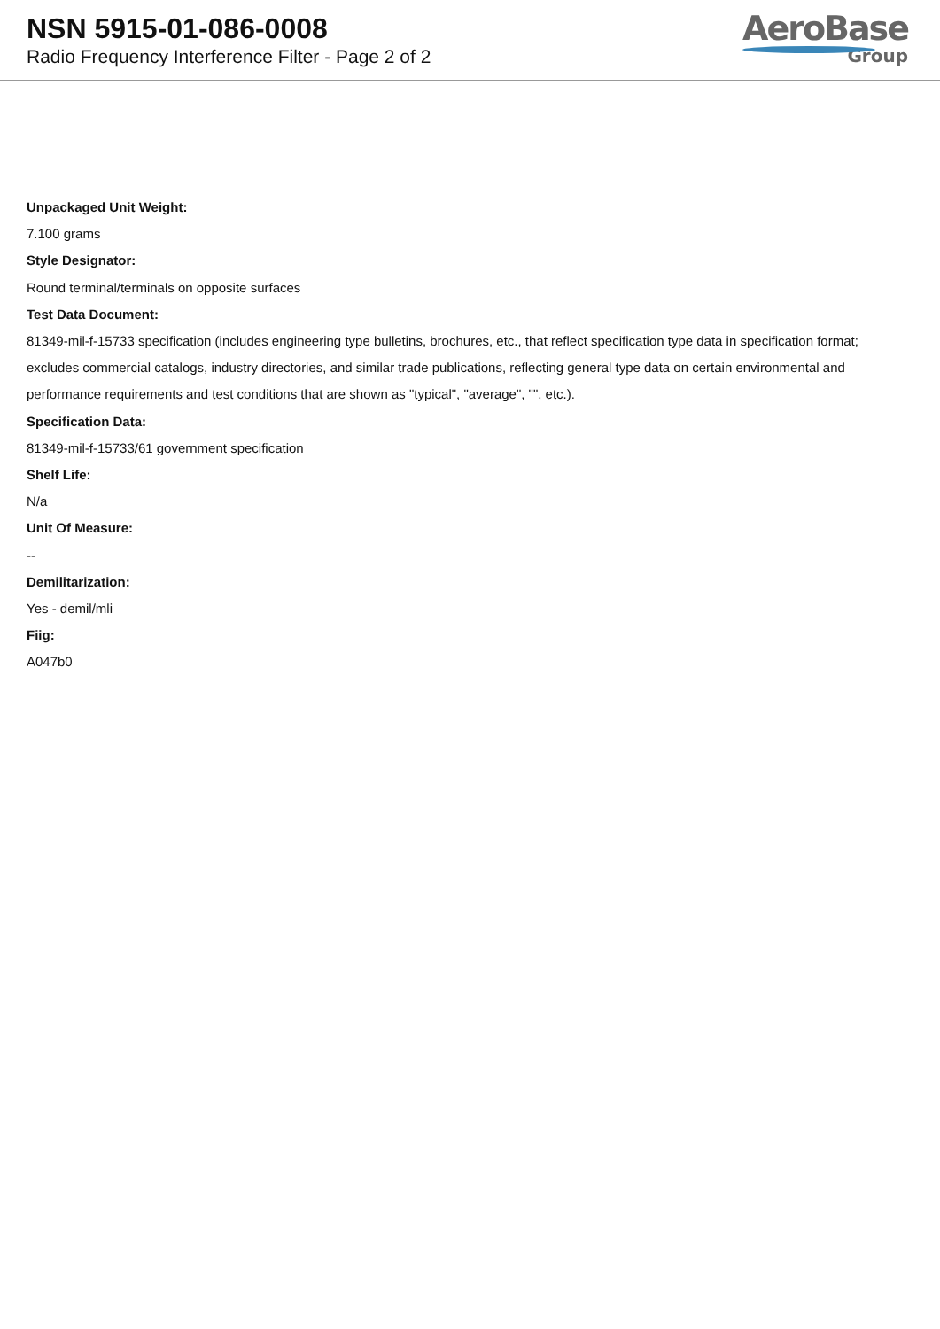NSN 5915-01-086-0008
Radio Frequency Interference Filter - Page 2 of 2
AeroBase
Group
Unpackaged Unit Weight:
7.100 grams
Style Designator:
Round terminal/terminals on opposite surfaces
Test Data Document:
81349-mil-f-15733 specification (includes engineering type bulletins, brochures, etc., that reflect specification type data in specification format; excludes commercial catalogs, industry directories, and similar trade publications, reflecting general type data on certain environmental and performance requirements and test conditions that are shown as "typical", "average", "", etc.).
Specification Data:
81349-mil-f-15733/61 government specification
Shelf Life:
N/a
Unit Of Measure:
--
Demilitarization:
Yes - demil/mli
Fiig:
A047b0